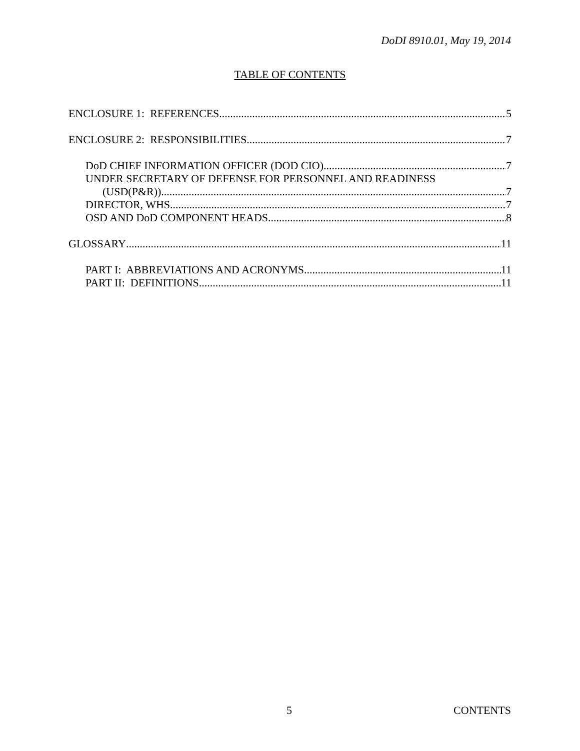DoDI 8910.01, May 19, 2014
TABLE OF CONTENTS
ENCLOSURE 1: REFERENCES 5
ENCLOSURE 2: RESPONSIBILITIES 7
DoD CHIEF INFORMATION OFFICER (DOD CIO) 7
UNDER SECRETARY OF DEFENSE FOR PERSONNEL AND READINESS
(USD(P&R)) 7
DIRECTOR, WHS 7
OSD AND DoD COMPONENT HEADS 8
GLOSSARY 11
PART I: ABBREVIATIONS AND ACRONYMS 11
PART II: DEFINITIONS 11
5 CONTENTS